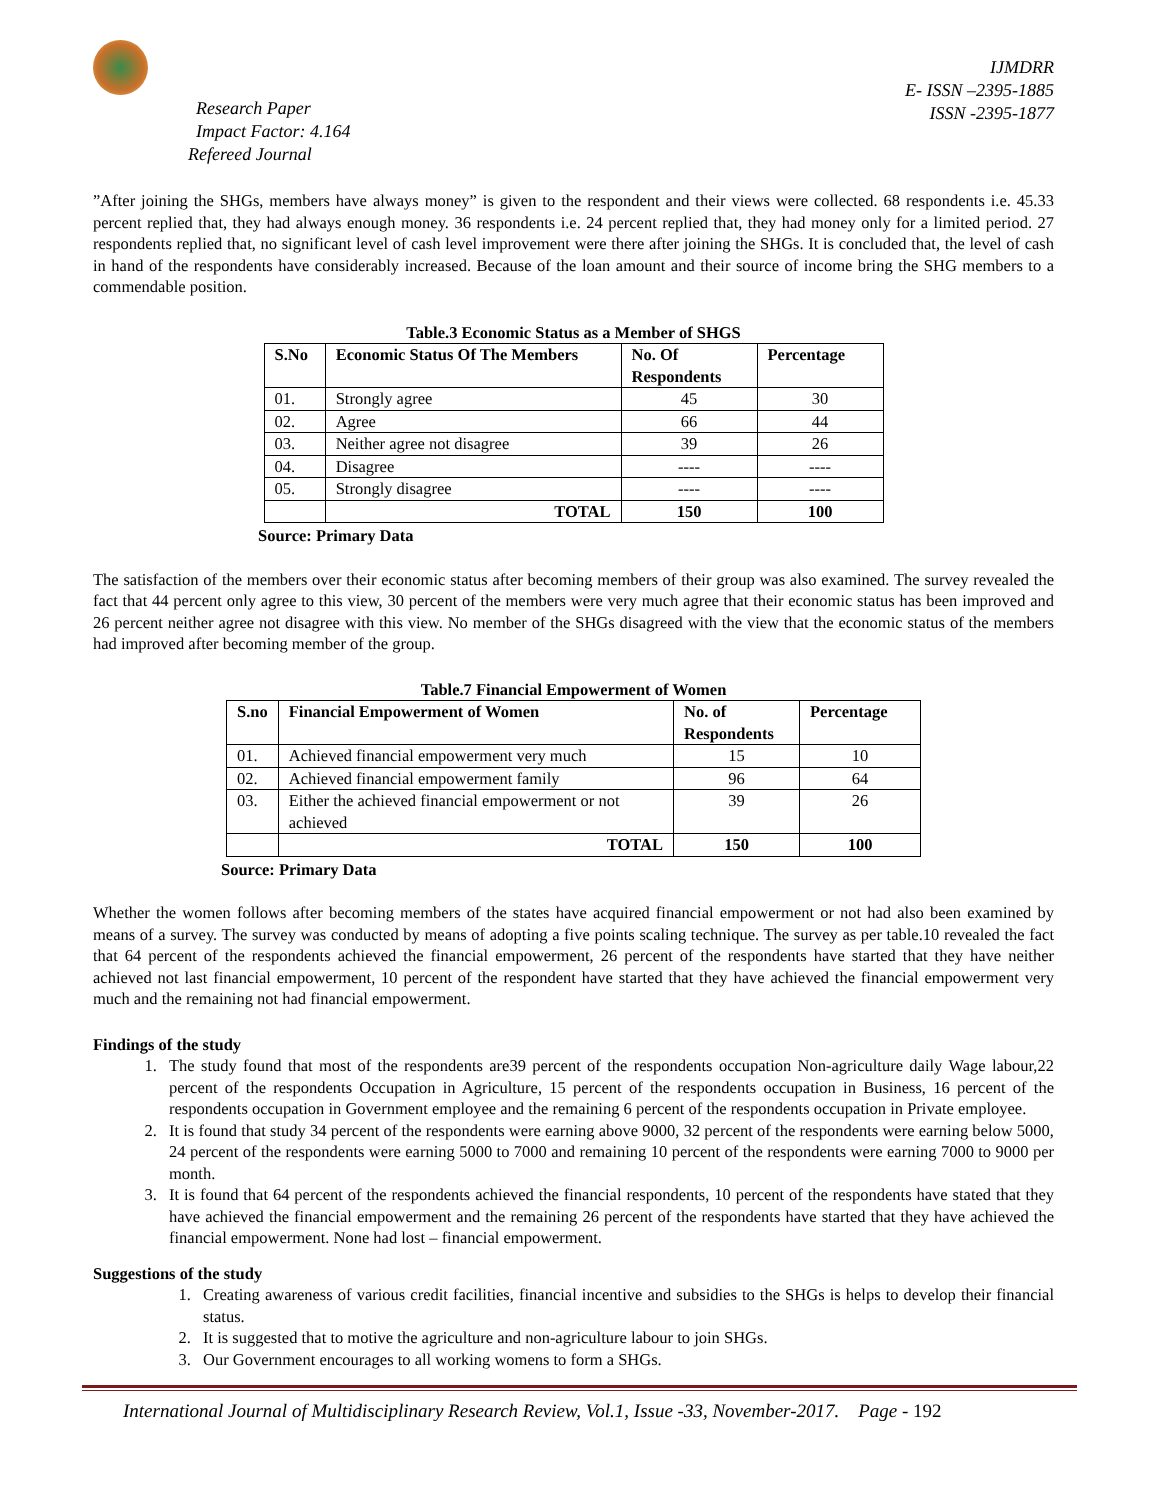Research Paper
Impact Factor: 4.164
Refereed Journal
IJMDRR
E- ISSN –2395-1885
ISSN -2395-1877
”After joining the SHGs, members have always money” is given to the respondent and their views were collected. 68 respondents i.e. 45.33 percent replied that, they had always enough money. 36 respondents i.e. 24 percent replied that, they had money only for a limited period. 27 respondents replied that, no significant level of cash level improvement were there after joining the SHGs. It is concluded that, the level of cash in hand of the respondents have considerably increased. Because of the loan amount and their source of income bring the SHG members to a commendable position.
Table.3 Economic Status as a Member of SHGS
| S.No | Economic Status Of The Members | No. Of Respondents | Percentage |
| --- | --- | --- | --- |
| 01. | Strongly agree | 45 | 30 |
| 02. | Agree | 66 | 44 |
| 03. | Neither agree not disagree | 39 | 26 |
| 04. | Disagree | ---- | ---- |
| 05. | Strongly disagree | ---- | ---- |
| | TOTAL | 150 | 100 |
Source: Primary Data
The satisfaction of the members over their economic status after becoming members of their group was also examined. The survey revealed the fact that 44 percent only agree to this view, 30 percent of the members were very much agree that their economic status has been improved and 26 percent neither agree not disagree with this view. No member of the SHGs disagreed with the view that the economic status of the members had improved after becoming member of the group.
Table.7 Financial Empowerment of Women
| S.no | Financial Empowerment of Women | No. of Respondents | Percentage |
| --- | --- | --- | --- |
| 01. | Achieved financial empowerment very much | 15 | 10 |
| 02. | Achieved financial empowerment family | 96 | 64 |
| 03. | Either the achieved financial empowerment or not achieved | 39 | 26 |
| | TOTAL | 150 | 100 |
Source: Primary Data
Whether the women follows after becoming members of the states have acquired financial empowerment or not had also been examined by means of a survey. The survey was conducted by means of adopting a five points scaling technique. The survey as per table.10 revealed the fact that 64 percent of the respondents achieved the financial empowerment, 26 percent of the respondents have started that they have neither achieved not last financial empowerment, 10 percent of the respondent have started that they have achieved the financial empowerment very much and the remaining not had financial empowerment.
Findings of the study
1. The study found that most of the respondents are39 percent of the respondents occupation Non-agriculture daily Wage labour,22 percent of the respondents Occupation in Agriculture, 15 percent of the respondents occupation in Business, 16 percent of the respondents occupation in Government employee and the remaining 6 percent of the respondents occupation in Private employee.
2. It is found that study 34 percent of the respondents were earning above 9000, 32 percent of the respondents were earning below 5000, 24 percent of the respondents were earning 5000 to 7000 and remaining 10 percent of the respondents were earning 7000 to 9000 per month.
3. It is found that 64 percent of the respondents achieved the financial respondents, 10 percent of the respondents have stated that they have achieved the financial empowerment and the remaining 26 percent of the respondents have started that they have achieved the financial empowerment. None had lost – financial empowerment.
Suggestions of the study
1. Creating awareness of various credit facilities, financial incentive and subsidies to the SHGs is helps to develop their financial status.
2. It is suggested that to motive the agriculture and non-agriculture labour to join SHGs.
3. Our Government encourages to all working womens to form a SHGs.
International Journal of Multidisciplinary Research Review, Vol.1, Issue -33, November-2017. Page - 192